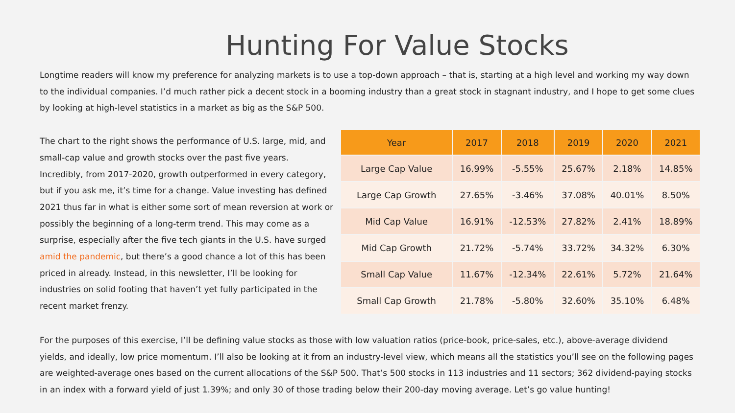Hunting For Value Stocks
Longtime readers will know my preference for analyzing markets is to use a top-down approach – that is, starting at a high level and working my way down to the individual companies. I’d much rather pick a decent stock in a booming industry than a great stock in stagnant industry, and I hope to get some clues by looking at high-level statistics in a market as big as the S&P 500.
The chart to the right shows the performance of U.S. large, mid, and small-cap value and growth stocks over the past five years. Incredibly, from 2017-2020, growth outperformed in every category, but if you ask me, it’s time for a change. Value investing has defined 2021 thus far in what is either some sort of mean reversion at work or possibly the beginning of a long-term trend. This may come as a surprise, especially after the five tech giants in the U.S. have surged amid the pandemic, but there’s a good chance a lot of this has been priced in already. Instead, in this newsletter, I’ll be looking for industries on solid footing that haven’t yet fully participated in the recent market frenzy.
| Year | 2017 | 2018 | 2019 | 2020 | 2021 |
| --- | --- | --- | --- | --- | --- |
| Large Cap Value | 16.99% | -5.55% | 25.67% | 2.18% | 14.85% |
| Large Cap Growth | 27.65% | -3.46% | 37.08% | 40.01% | 8.50% |
| Mid Cap Value | 16.91% | -12.53% | 27.82% | 2.41% | 18.89% |
| Mid Cap Growth | 21.72% | -5.74% | 33.72% | 34.32% | 6.30% |
| Small Cap Value | 11.67% | -12.34% | 22.61% | 5.72% | 21.64% |
| Small Cap Growth | 21.78% | -5.80% | 32.60% | 35.10% | 6.48% |
For the purposes of this exercise, I’ll be defining value stocks as those with low valuation ratios (price-book, price-sales, etc.), above-average dividend yields, and ideally, low price momentum. I’ll also be looking at it from an industry-level view, which means all the statistics you’ll see on the following pages are weighted-average ones based on the current allocations of the S&P 500. That’s 500 stocks in 113 industries and 11 sectors; 362 dividend-paying stocks in an index with a forward yield of just 1.39%; and only 30 of those trading below their 200-day moving average. Let’s go value hunting!